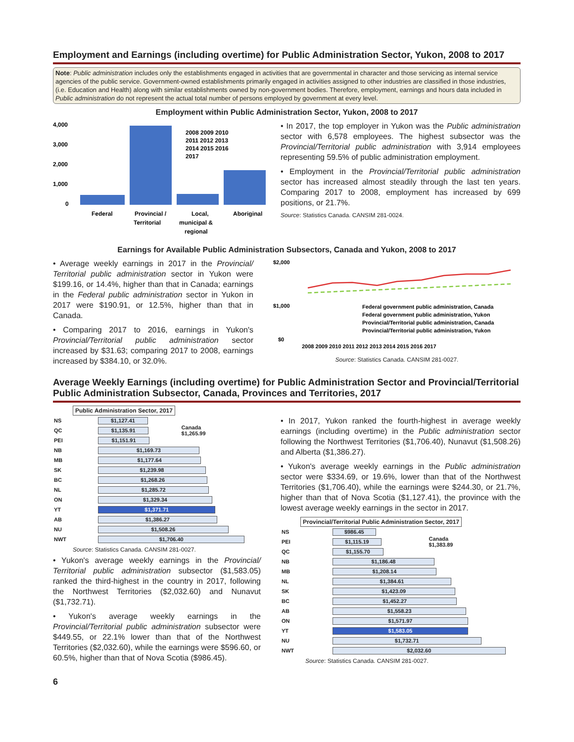Employment and Earnings (including overtime) for Public Administration Sector, Yukon, 2008 to 2017
Note: Public administration includes only the establishments engaged in activities that are governmental in character and those servicing as internal service agencies of the public service. Government-owned establishments primarily engaged in activities assigned to other industries are classified in those industries, (i.e. Education and Health) along with similar establishments owned by non-government bodies. Therefore, employment, earnings and hours data included in Public administration do not represent the actual total number of persons employed by government at every level.
Employment within Public Administration Sector, Yukon, 2008 to 2017
4,000
3,000
2,000
1,000
0
2008 2009 2010
2011 2012 2013
2014 2015 2016
2017
Federal
Provincial /
Territorial
Local,
municipal &
regional
Aboriginal
• In 2017, the top employer in Yukon was the Public administration sector with 6,578 employees. The highest subsector was the Provincial/Territorial public administration with 3,914 employees representing 59.5% of public administration employment.
• Employment in the Provincial/Territorial public administration sector has increased almost steadily through the last ten years. Comparing 2017 to 2008, employment has increased by 699 positions, or 21.7%.
Source: Statistics Canada. CANSIM 281-0024.
Earnings for Available Public Administration Subsectors, Canada and Yukon, 2008 to 2017
• Average weekly earnings in 2017 in the Provincial/ Territorial public administration sector in Yukon were $199.16, or 14.4%, higher than that in Canada; earnings in the Federal public administration sector in Yukon in 2017 were $190.91, or 12.5%, higher than that in Canada.
• Comparing 2017 to 2016, earnings in Yukon's Provincial/Territorial public administration sector increased by $31.63; comparing 2017 to 2008, earnings increased by $384.10, or 32.0%.
$2,000
$1,000
$0
Federal government public administration, Canada
Federal government public administration, Yukon
Provincial/Territorial public administration, Canada
Provincial/Territorial public administration, Yukon
2008 2009 2010 2011 2012 2013 2014 2015 2016 2017
Source: Statistics Canada. CANSIM 281-0027.
Average Weekly Earnings (including overtime) for Public Administration Sector and Provincial/Territorial Public Administration Subsector, Canada, Provinces and Territories, 2017
Public Administration Sector, 2017
| NS | $1,127.41 | Canada $1,265.99 |
| QC | $1,135.91 | |
| PEI | $1,151.91 | |
| NB | $1,169.73 | |
| MB | $1,177.64 | |
| SK | $1,239.98 | |
| BC | $1,268.26 | |
| NL | $1,285.72 | |
| ON | $1,329.34 | |
| YT | $1,371.71 | |
| AB | $1,386.27 | |
| NU | $1,508.26 | |
| NWT | $1,706.40 | |
Source: Statistics Canada. CANSIM 281-0027.
• Yukon's average weekly earnings in the Provincial/ Territorial public administration subsector ($1,583.05) ranked the third-highest in the country in 2017, following the Northwest Territories ($2,032.60) and Nunavut ($1,732.71).
• Yukon's average weekly earnings in the Provincial/Territorial public administration subsector were $449.55, or 22.1% lower than that of the Northwest Territories ($2,032.60), while the earnings were $596.60, or 60.5%, higher than that of Nova Scotia ($986.45).
• In 2017, Yukon ranked the fourth-highest in average weekly earnings (including overtime) in the Public administration sector following the Northwest Territories ($1,706.40), Nunavut ($1,508.26) and Alberta ($1,386.27).
• Yukon's average weekly earnings in the Public administration sector were $334.69, or 19.6%, lower than that of the Northwest Territories ($1,706.40), while the earnings were $244.30, or 21.7%, higher than that of Nova Scotia ($1,127.41), the province with the lowest average weekly earnings in the sector in 2017.
Provincial/Territorial Public Administration Sector, 2017
| NS | $986.45 | Canada $1,383.89 |
| PEI | $1,115.19 | |
| QC | $1,155.70 | |
| NB | $1,186.48 | |
| MB | $1,208.14 | |
| NL | $1,384.61 | |
| SK | $1,423.09 | |
| BC | $1,452.27 | |
| AB | $1,558.23 | |
| ON | $1,571.97 | |
| YT | $1,583.05 | |
| NU | $1,732.71 | |
| NWT | $2,032.60 | |
Source: Statistics Canada. CANSIM 281-0027.
6